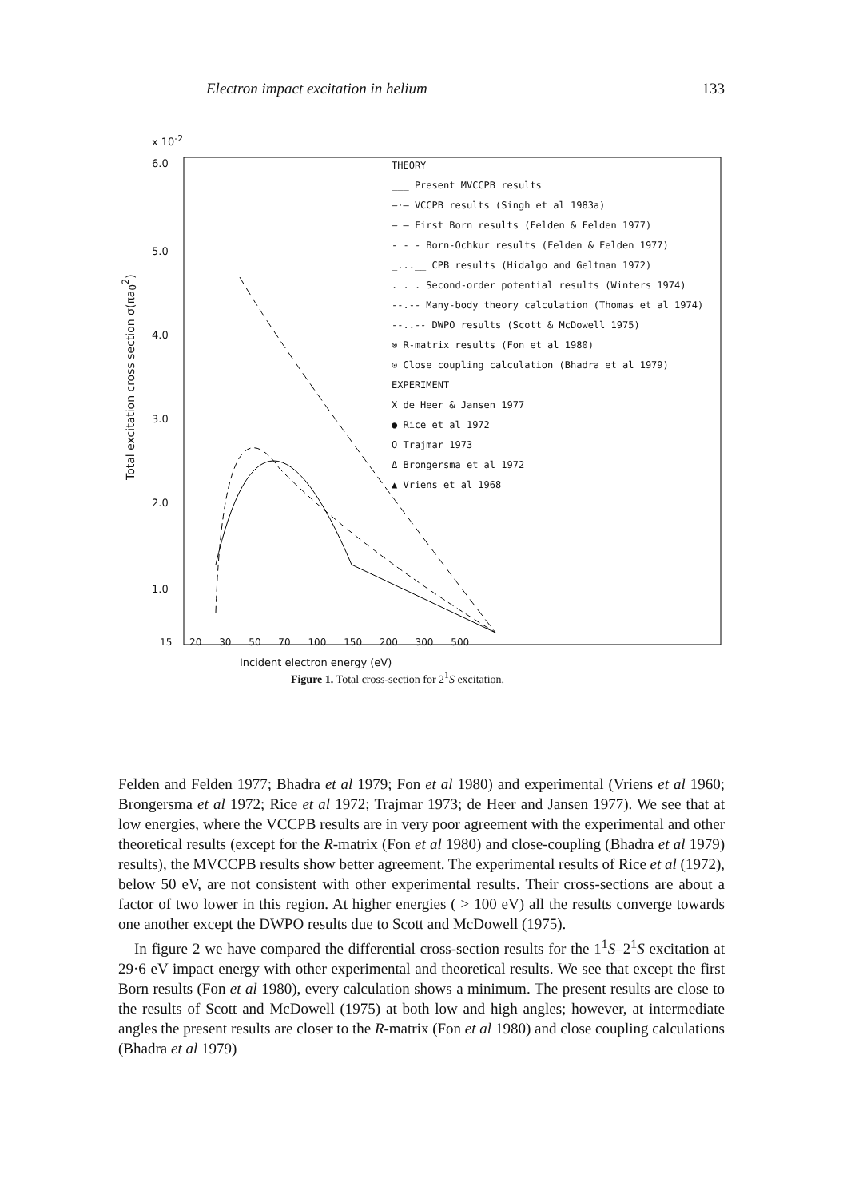Electron impact excitation in helium 133
x 10<sup>-2</sup>
6.0
5.0
4.0
3.0
2.0
1.0
Total excitation cross section σ(πa<sub>0</sub><sup>2</sup>)
THEORY
___ Present MVCCPB results
—·— VCCPB results (Singh et al 1983a)
— — First Born results (Felden & Felden 1977)
- - - Born-Ochkur results (Felden & Felden 1977)
_...__ CPB results (Hidalgo and Geltman 1972)
. . . Second-order potential results (Winters 1974)
--.-- Many-body theory calculation (Thomas et al 1974)
--..-- DWPO results (Scott & McDowell 1975)
⊗ R-matrix results (Fon et al 1980)
⊙ Close coupling calculation (Bhadra et al 1979)
EXPERIMENT
X de Heer & Jansen 1977
● Rice et al 1972
O Trajmar 1973
Δ Brongersma et al 1972
▲ Vriens et al 1968
15 20 30 50 70 100 150 200 300 500
Incident electron energy (eV)
Figure 1. Total cross-section for 2<sup>1</sup>S excitation.
Felden and Felden 1977; Bhadra et al 1979; Fon et al 1980) and experimental (Vriens et al 1960; Brongersma et al 1972; Rice et al 1972; Trajmar 1973; de Heer and Jansen 1977). We see that at low energies, where the VCCPB results are in very poor agreement with the experimental and other theoretical results (except for the R-matrix (Fon et al 1980) and close-coupling (Bhadra et al 1979) results), the MVCCPB results show better agreement. The experimental results of Rice et al (1972), below 50 eV, are not consistent with other experimental results. Their cross-sections are about a factor of two lower in this region. At higher energies ( > 100 eV) all the results converge towards one another except the DWPO results due to Scott and McDowell (1975).
In figure 2 we have compared the differential cross-section results for the 1<sup>1</sup>S–2<sup>1</sup>S excitation at 29·6 eV impact energy with other experimental and theoretical results. We see that except the first Born results (Fon et al 1980), every calculation shows a minimum. The present results are close to the results of Scott and McDowell (1975) at both low and high angles; however, at intermediate angles the present results are closer to the R-matrix (Fon et al 1980) and close coupling calculations (Bhadra et al 1979)